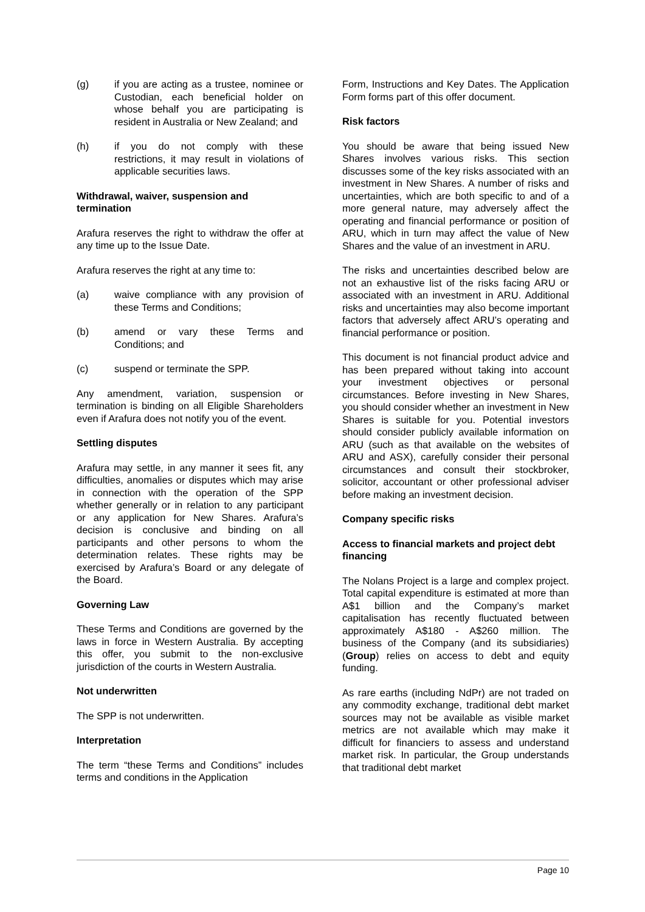(g) if you are acting as a trustee, nominee or Custodian, each beneficial holder on whose behalf you are participating is resident in Australia or New Zealand; and
(h) if you do not comply with these restrictions, it may result in violations of applicable securities laws.
Withdrawal, waiver, suspension and termination
Arafura reserves the right to withdraw the offer at any time up to the Issue Date.
Arafura reserves the right at any time to:
(a) waive compliance with any provision of these Terms and Conditions;
(b) amend or vary these Terms and Conditions; and
(c) suspend or terminate the SPP.
Any amendment, variation, suspension or termination is binding on all Eligible Shareholders even if Arafura does not notify you of the event.
Settling disputes
Arafura may settle, in any manner it sees fit, any difficulties, anomalies or disputes which may arise in connection with the operation of the SPP whether generally or in relation to any participant or any application for New Shares. Arafura’s decision is conclusive and binding on all participants and other persons to whom the determination relates. These rights may be exercised by Arafura’s Board or any delegate of the Board.
Governing Law
These Terms and Conditions are governed by the laws in force in Western Australia. By accepting this offer, you submit to the non-exclusive jurisdiction of the courts in Western Australia.
Not underwritten
The SPP is not underwritten.
Interpretation
The term “these Terms and Conditions” includes terms and conditions in the Application
Form, Instructions and Key Dates. The Application Form forms part of this offer document.
Risk factors
You should be aware that being issued New Shares involves various risks. This section discusses some of the key risks associated with an investment in New Shares. A number of risks and uncertainties, which are both specific to and of a more general nature, may adversely affect the operating and financial performance or position of ARU, which in turn may affect the value of New Shares and the value of an investment in ARU.
The risks and uncertainties described below are not an exhaustive list of the risks facing ARU or associated with an investment in ARU. Additional risks and uncertainties may also become important factors that adversely affect ARU’s operating and financial performance or position.
This document is not financial product advice and has been prepared without taking into account your investment objectives or personal circumstances. Before investing in New Shares, you should consider whether an investment in New Shares is suitable for you. Potential investors should consider publicly available information on ARU (such as that available on the websites of ARU and ASX), carefully consider their personal circumstances and consult their stockbroker, solicitor, accountant or other professional adviser before making an investment decision.
Company specific risks
Access to financial markets and project debt financing
The Nolans Project is a large and complex project. Total capital expenditure is estimated at more than A$1 billion and the Company’s market capitalisation has recently fluctuated between approximately A$180 - A$260 million. The business of the Company (and its subsidiaries) (Group) relies on access to debt and equity funding.
As rare earths (including NdPr) are not traded on any commodity exchange, traditional debt market sources may not be available as visible market metrics are not available which may make it difficult for financiers to assess and understand market risk. In particular, the Group understands that traditional debt market
Page 10